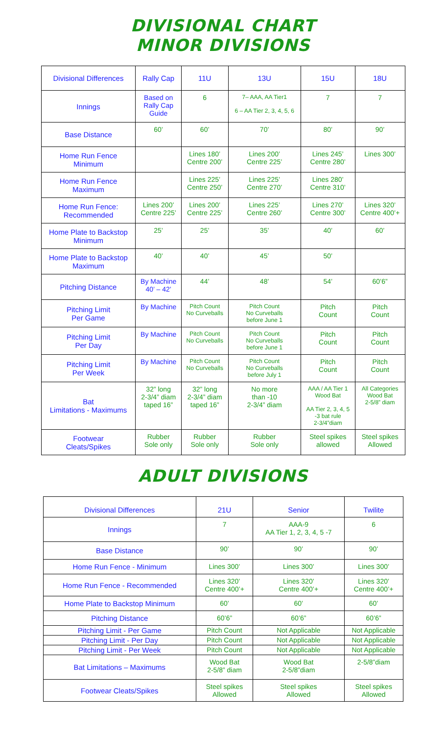DIVISIONAL CHART
MINOR DIVISIONS
| Divisional Differences | Rally Cap | 11U | 13U | 15U | 18U |
| Innings | Based on Rally Cap Guide | 6 | 7– AAA, AA Tier1 6 – AA Tier 2, 3, 4, 5, 6 | 7 | 7 |
| Base Distance | 60’ | 60’ | 70’ | 80’ | 90’ |
| Home Run Fence Minimum | | Lines 180’ Centre 200’ | Lines 200’ Centre 225’ | Lines 245’ Centre 280’ | Lines 300’ |
| Home Run Fence Maximum | | Lines 225’ Centre 250’ | Lines 225’ Centre 270’ | Lines 280’ Centre 310’ | |
| Home Run Fence: Recommended | Lines 200’ Centre 225’ | Lines 200’ Centre 225’ | Lines 225’ Centre 260’ | Lines 270’ Centre 300’ | Lines 320’ Centre 400’+ |
| Home Plate to Backstop Minimum | 25’ | 25’ | 35’ | 40’ | 60’ |
| Home Plate to Backstop Maximum | 40’ | 40’ | 45’ | 50’ | |
| Pitching Distance | By Machine 40’ – 42’ | 44’ | 48’ | 54’ | 60’6” |
| Pitching Limit Per Game | By Machine | Pitch Count No Curveballs | Pitch Count No Curveballs before June 1 | Pitch Count | Pitch Count |
| Pitching Limit Per Day | By Machine | Pitch Count No Curveballs | Pitch Count No Curveballs before June 1 | Pitch Count | Pitch Count |
| Pitching Limit Per Week | By Machine | Pitch Count No Curveballs | Pitch Count No Curveballs before July 1 | Pitch Count | Pitch Count |
| Bat Limitations - Maximums | 32” long 2-3/4” diam taped 16” | 32” long 2-3/4” diam taped 16” | No more than -10 2-3/4” diam | AAA / AA Tier 1 Wood Bat AA Tier 2, 3, 4, 5 -3 bat rule 2-3/4”diam | All Categories Wood Bat 2-5/8” diam |
| Footwear Cleats/Spikes | Rubber Sole only | Rubber Sole only | Rubber Sole only | Steel spikes allowed | Steel spikes Allowed |
ADULT DIVISIONS
| Divisional Differences | 21U | Senior | Twilite |
| Innings | 7 | AAA-9 AA Tier 1, 2, 3, 4, 5 -7 | 6 |
| Base Distance | 90’ | 90’ | 90’ |
| Home Run Fence - Minimum | Lines 300’ | Lines 300’ | Lines 300’ |
| Home Run Fence - Recommended | Lines 320’ Centre 400’+ | Lines 320’ Centre 400’+ | Lines 320’ Centre 400’+ |
| Home Plate to Backstop Minimum | 60’ | 60’ | 60’ |
| Pitching Distance | 60’6” | 60’6” | 60’6” |
| Pitching Limit - Per Game | Pitch Count | Not Applicable | Not Applicable |
| Pitching Limit - Per Day | Pitch Count | Not Applicable | Not Applicable |
| Pitching Limit - Per Week | Pitch Count | Not Applicable | Not Applicable |
| Bat Limitations – Maximums | Wood Bat 2-5/8” diam | Wood Bat 2-5/8”diam | 2-5/8”diam |
| Footwear Cleats/Spikes | Steel spikes Allowed | Steel spikes Allowed | Steel spikes Allowed |